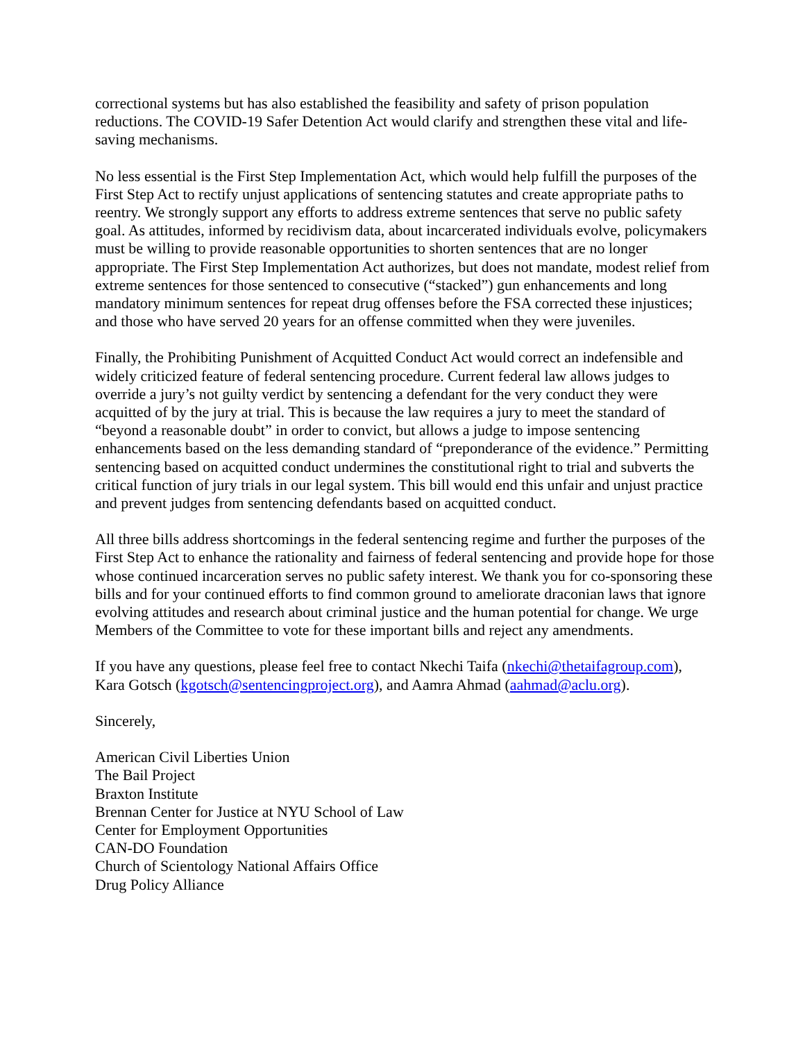correctional systems but has also established the feasibility and safety of prison population reductions. The COVID-19 Safer Detention Act would clarify and strengthen these vital and life-saving mechanisms.
No less essential is the First Step Implementation Act, which would help fulfill the purposes of the First Step Act to rectify unjust applications of sentencing statutes and create appropriate paths to reentry. We strongly support any efforts to address extreme sentences that serve no public safety goal. As attitudes, informed by recidivism data, about incarcerated individuals evolve, policymakers must be willing to provide reasonable opportunities to shorten sentences that are no longer appropriate. The First Step Implementation Act authorizes, but does not mandate, modest relief from extreme sentences for those sentenced to consecutive (“stacked”) gun enhancements and long mandatory minimum sentences for repeat drug offenses before the FSA corrected these injustices; and those who have served 20 years for an offense committed when they were juveniles.
Finally, the Prohibiting Punishment of Acquitted Conduct Act would correct an indefensible and widely criticized feature of federal sentencing procedure. Current federal law allows judges to override a jury’s not guilty verdict by sentencing a defendant for the very conduct they were acquitted of by the jury at trial. This is because the law requires a jury to meet the standard of “beyond a reasonable doubt” in order to convict, but allows a judge to impose sentencing enhancements based on the less demanding standard of “preponderance of the evidence.” Permitting sentencing based on acquitted conduct undermines the constitutional right to trial and subverts the critical function of jury trials in our legal system. This bill would end this unfair and unjust practice and prevent judges from sentencing defendants based on acquitted conduct.
All three bills address shortcomings in the federal sentencing regime and further the purposes of the First Step Act to enhance the rationality and fairness of federal sentencing and provide hope for those whose continued incarceration serves no public safety interest. We thank you for co-sponsoring these bills and for your continued efforts to find common ground to ameliorate draconian laws that ignore evolving attitudes and research about criminal justice and the human potential for change. We urge Members of the Committee to vote for these important bills and reject any amendments.
If you have any questions, please feel free to contact Nkechi Taifa (nkechi@thetaifagroup.com), Kara Gotsch (kgotsch@sentencingproject.org), and Aamra Ahmad (aahmad@aclu.org).
Sincerely,
American Civil Liberties Union
The Bail Project
Braxton Institute
Brennan Center for Justice at NYU School of Law
Center for Employment Opportunities
CAN-DO Foundation
Church of Scientology National Affairs Office
Drug Policy Alliance